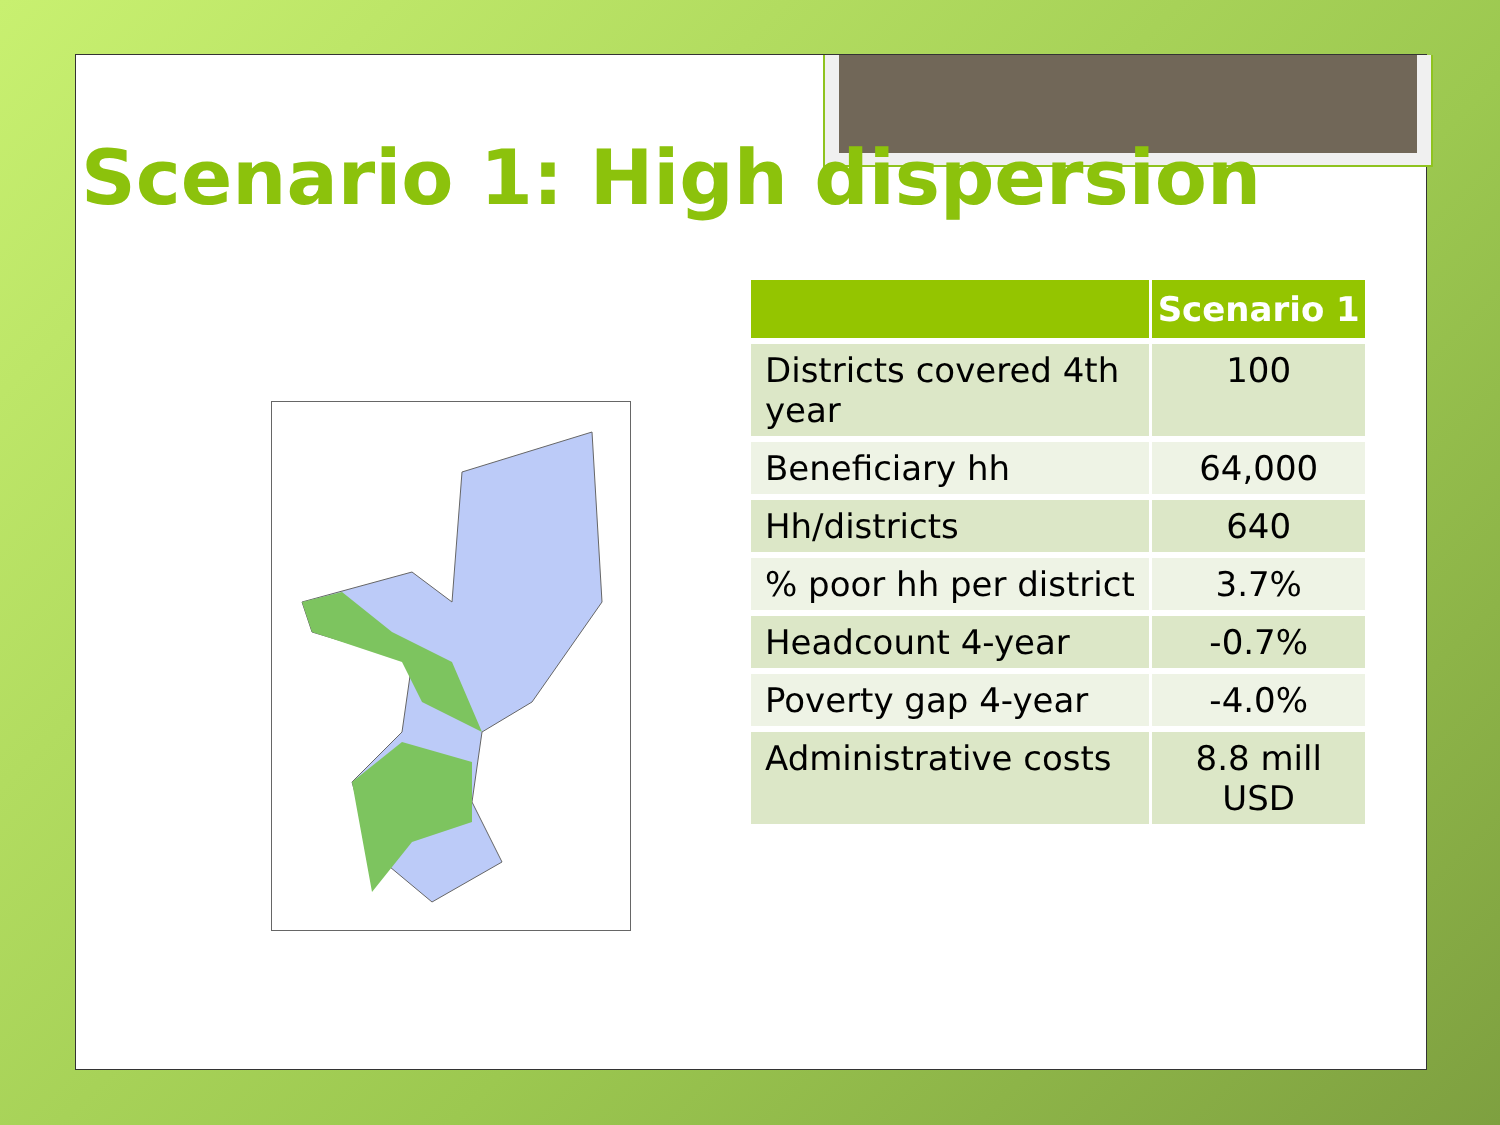Scenario 1: High dispersion
| | Scenario 1 |
| --- | --- |
| Districts covered 4th year | 100 |
| Beneficiary hh | 64,000 |
| Hh/districts | 640 |
| % poor hh per district | 3.7% |
| Headcount 4-year | -0.7% |
| Poverty gap 4-year | -4.0% |
| Administrative costs | 8.8 mill USD |